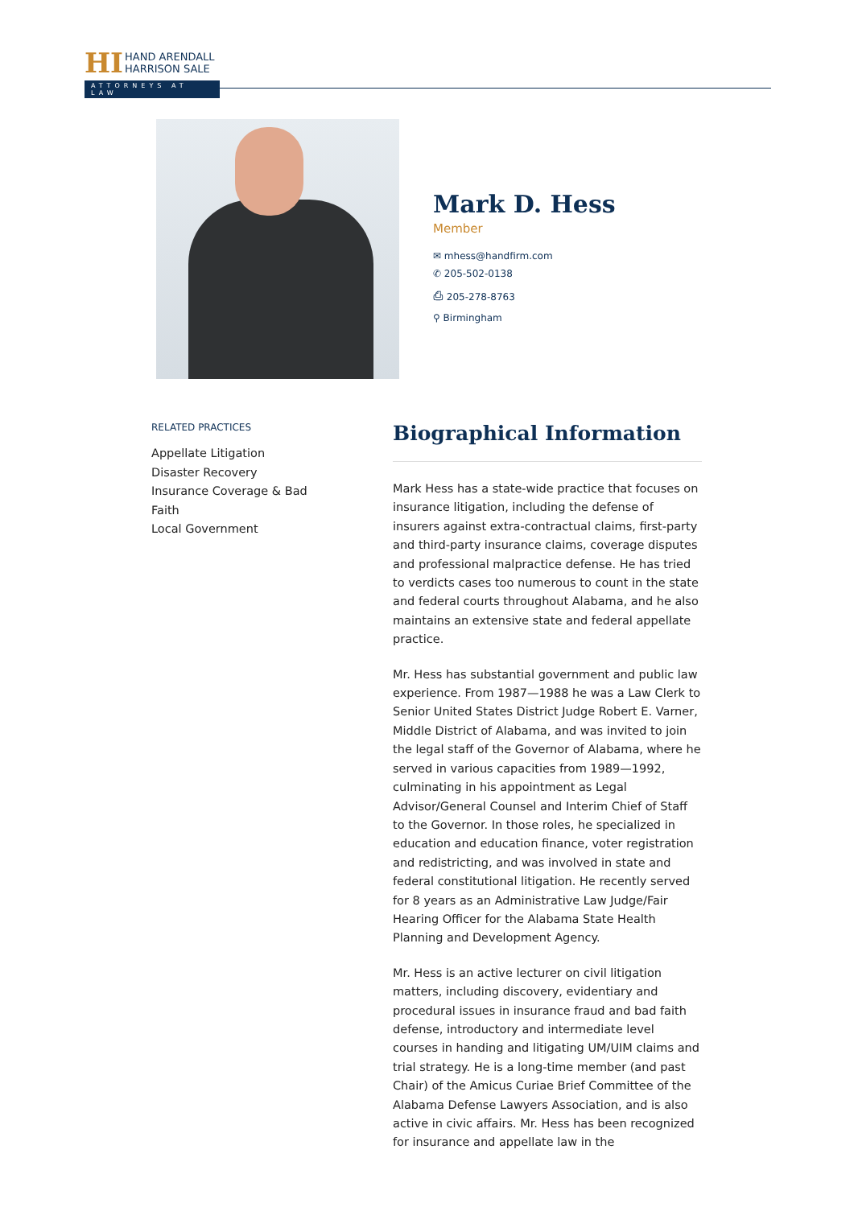HI
HAND ARENDALL
HARRISON SALE
ATTORNEYS AT LAW
Mark D. Hess
Member
✉ mhess@handfirm.com
✆ 205-502-0138
⎙ 205-278-8763
⚲ Birmingham
RELATED PRACTICES
Appellate Litigation
Disaster Recovery
Insurance Coverage & Bad Faith
Local Government
Biographical Information
Mark Hess has a state-wide practice that focuses on insurance litigation, including the defense of insurers against extra-contractual claims, first-party and third-party insurance claims, coverage disputes and professional malpractice defense. He has tried to verdicts cases too numerous to count in the state and federal courts throughout Alabama, and he also maintains an extensive state and federal appellate practice.
Mr. Hess has substantial government and public law experience. From 1987—1988 he was a Law Clerk to Senior United States District Judge Robert E. Varner, Middle District of Alabama, and was invited to join the legal staff of the Governor of Alabama, where he served in various capacities from 1989—1992, culminating in his appointment as Legal Advisor/General Counsel and Interim Chief of Staff to the Governor. In those roles, he specialized in education and education finance, voter registration and redistricting, and was involved in state and federal constitutional litigation. He recently served for 8 years as an Administrative Law Judge/Fair Hearing Officer for the Alabama State Health Planning and Development Agency.
Mr. Hess is an active lecturer on civil litigation matters, including discovery, evidentiary and procedural issues in insurance fraud and bad faith defense, introductory and intermediate level courses in handing and litigating UM/UIM claims and trial strategy. He is a long-time member (and past Chair) of the Amicus Curiae Brief Committee of the Alabama Defense Lawyers Association, and is also active in civic affairs. Mr. Hess has been recognized for insurance and appellate law in the